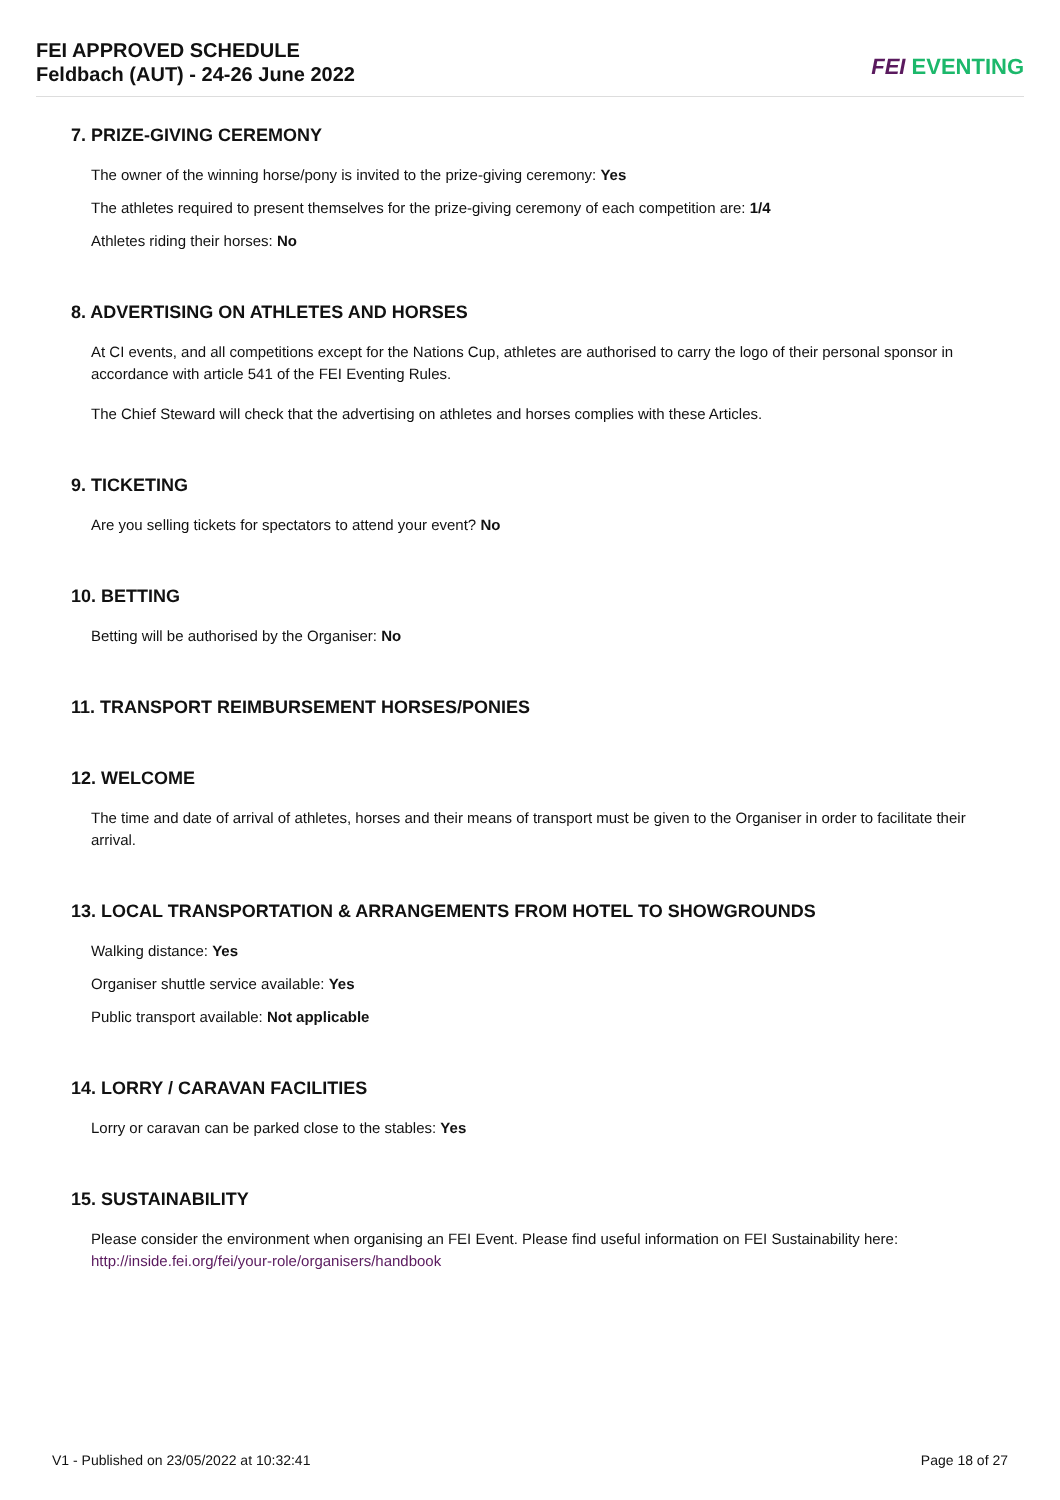FEI APPROVED SCHEDULE
Feldbach (AUT) - 24-26 June 2022
FEI EVENTING
7. PRIZE-GIVING CEREMONY
The owner of the winning horse/pony is invited to the prize-giving ceremony: Yes
The athletes required to present themselves for the prize-giving ceremony of each competition are: 1/4
Athletes riding their horses: No
8. ADVERTISING ON ATHLETES AND HORSES
At CI events, and all competitions except for the Nations Cup, athletes are authorised to carry the logo of their personal sponsor in accordance with article 541 of the FEI Eventing Rules.
The Chief Steward will check that the advertising on athletes and horses complies with these Articles.
9. TICKETING
Are you selling tickets for spectators to attend your event? No
10. BETTING
Betting will be authorised by the Organiser: No
11. TRANSPORT REIMBURSEMENT HORSES/PONIES
12. WELCOME
The time and date of arrival of athletes, horses and their means of transport must be given to the Organiser in order to facilitate their arrival.
13. LOCAL TRANSPORTATION & ARRANGEMENTS FROM HOTEL TO SHOWGROUNDS
Walking distance: Yes
Organiser shuttle service available: Yes
Public transport available: Not applicable
14. LORRY / CARAVAN FACILITIES
Lorry or caravan can be parked close to the stables: Yes
15. SUSTAINABILITY
Please consider the environment when organising an FEI Event. Please find useful information on FEI Sustainability here: http://inside.fei.org/fei/your-role/organisers/handbook
V1 - Published on 23/05/2022 at 10:32:41 Page 18 of 27